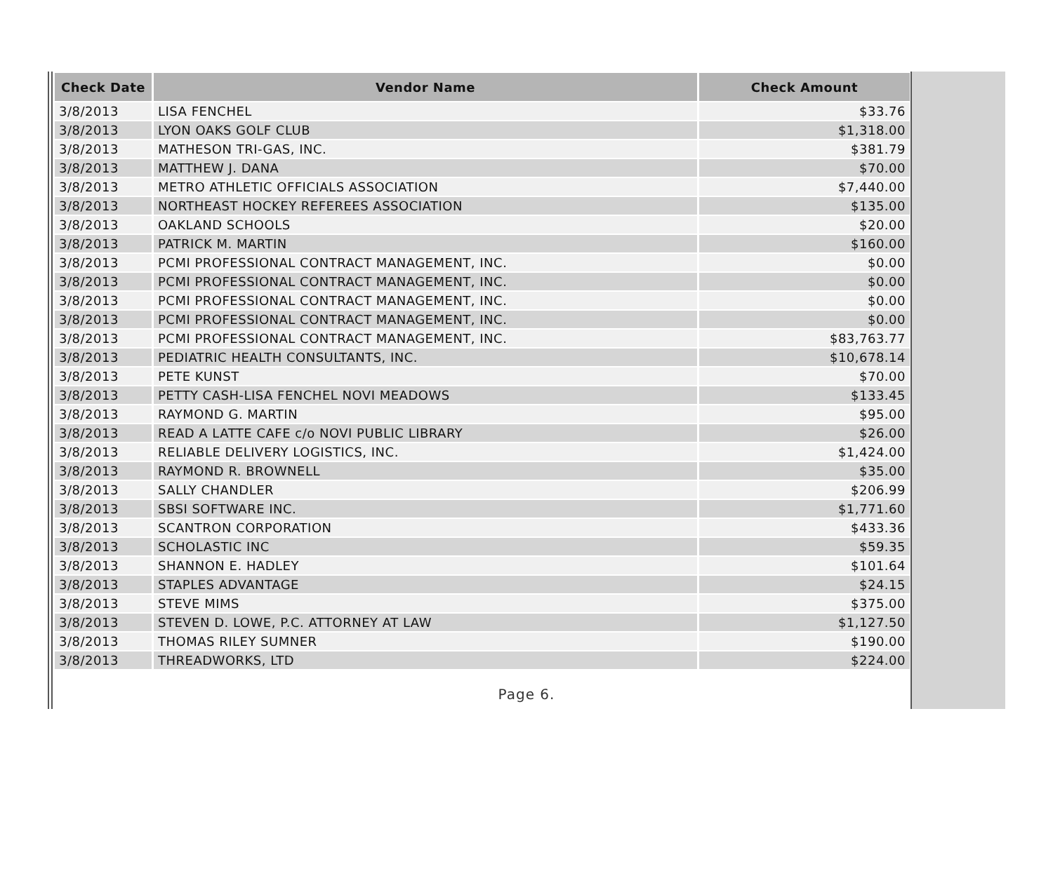| Check Date | Vendor Name | Check Amount |
| --- | --- | --- |
| 3/8/2013 | LISA FENCHEL | $33.76 |
| 3/8/2013 | LYON OAKS GOLF CLUB | $1,318.00 |
| 3/8/2013 | MATHESON TRI-GAS, INC. | $381.79 |
| 3/8/2013 | MATTHEW J. DANA | $70.00 |
| 3/8/2013 | METRO ATHLETIC OFFICIALS ASSOCIATION | $7,440.00 |
| 3/8/2013 | NORTHEAST HOCKEY REFEREES ASSOCIATION | $135.00 |
| 3/8/2013 | OAKLAND SCHOOLS | $20.00 |
| 3/8/2013 | PATRICK M. MARTIN | $160.00 |
| 3/8/2013 | PCMI PROFESSIONAL CONTRACT MANAGEMENT, INC. | $0.00 |
| 3/8/2013 | PCMI PROFESSIONAL CONTRACT MANAGEMENT, INC. | $0.00 |
| 3/8/2013 | PCMI PROFESSIONAL CONTRACT MANAGEMENT, INC. | $0.00 |
| 3/8/2013 | PCMI PROFESSIONAL CONTRACT MANAGEMENT, INC. | $0.00 |
| 3/8/2013 | PCMI PROFESSIONAL CONTRACT MANAGEMENT, INC. | $83,763.77 |
| 3/8/2013 | PEDIATRIC HEALTH CONSULTANTS, INC. | $10,678.14 |
| 3/8/2013 | PETE KUNST | $70.00 |
| 3/8/2013 | PETTY CASH-LISA FENCHEL NOVI MEADOWS | $133.45 |
| 3/8/2013 | RAYMOND G. MARTIN | $95.00 |
| 3/8/2013 | READ A LATTE CAFE c/o NOVI PUBLIC LIBRARY | $26.00 |
| 3/8/2013 | RELIABLE DELIVERY LOGISTICS, INC. | $1,424.00 |
| 3/8/2013 | RAYMOND R. BROWNELL | $35.00 |
| 3/8/2013 | SALLY CHANDLER | $206.99 |
| 3/8/2013 | SBSI SOFTWARE INC. | $1,771.60 |
| 3/8/2013 | SCANTRON CORPORATION | $433.36 |
| 3/8/2013 | SCHOLASTIC INC | $59.35 |
| 3/8/2013 | SHANNON E. HADLEY | $101.64 |
| 3/8/2013 | STAPLES ADVANTAGE | $24.15 |
| 3/8/2013 | STEVE MIMS | $375.00 |
| 3/8/2013 | STEVEN D. LOWE, P.C. ATTORNEY AT LAW | $1,127.50 |
| 3/8/2013 | THOMAS RILEY SUMNER | $190.00 |
| 3/8/2013 | THREADWORKS, LTD | $224.00 |
Page 6.